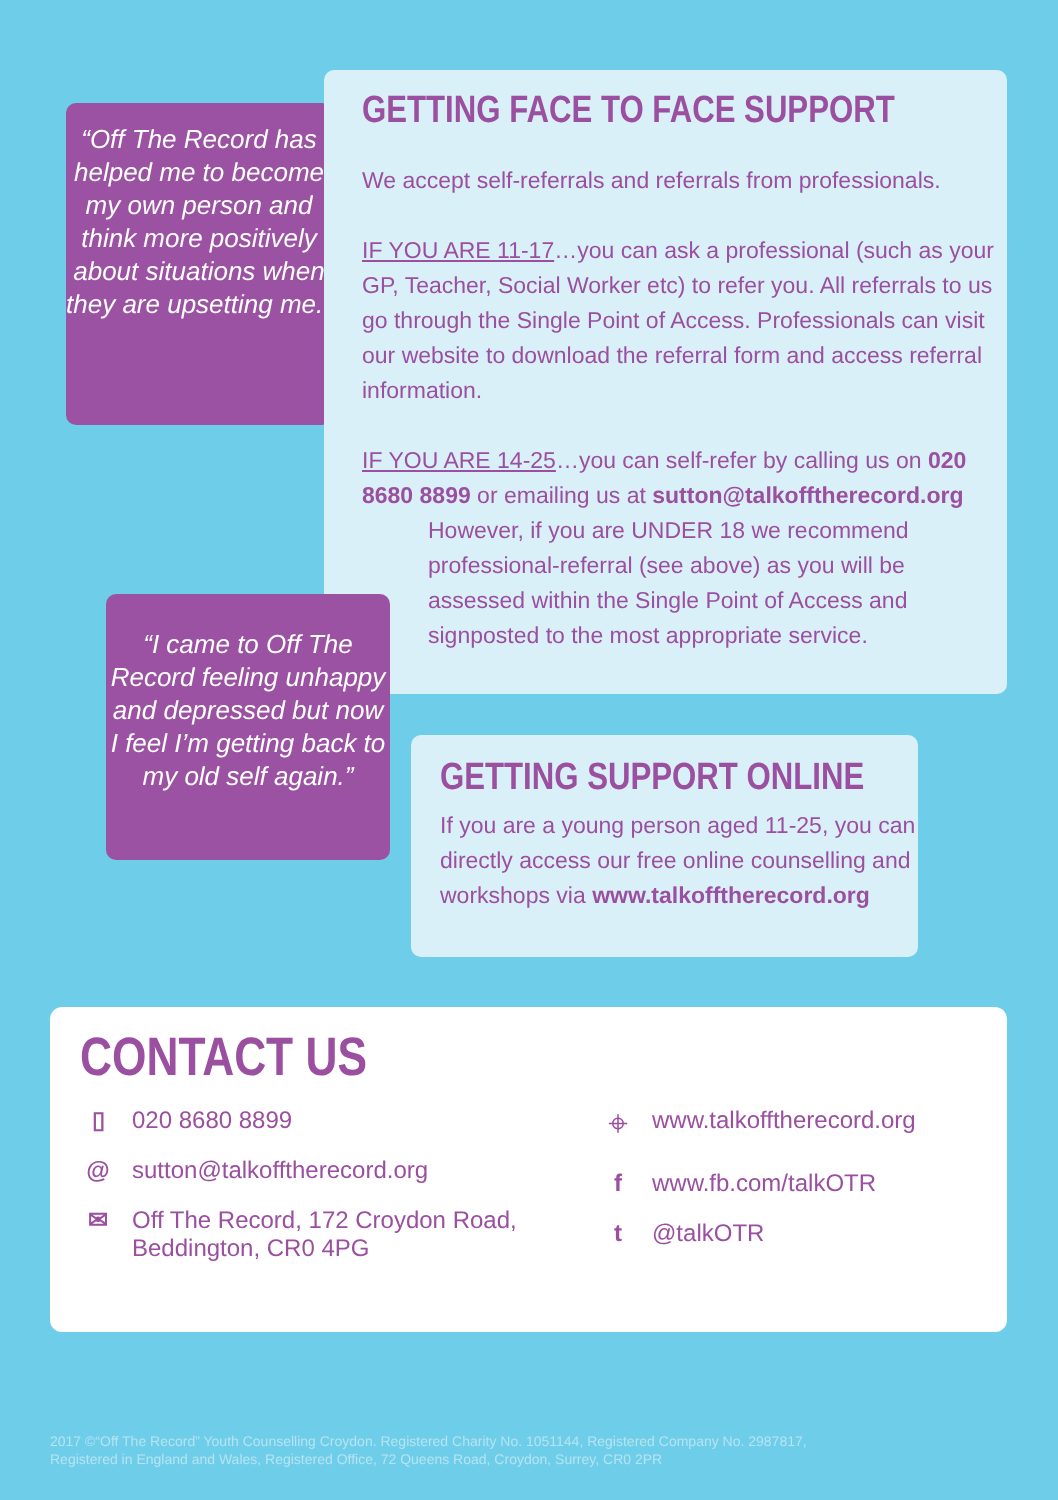“Off The Record has helped me to become my own person and think more positively about situations when they are upsetting me.”
GETTING FACE TO FACE SUPPORT
We accept self-referrals and referrals from professionals.
IF YOU ARE 11-17…you can ask a professional (such as your GP, Teacher, Social Worker etc) to refer you. All referrals to us go through the Single Point of Access. Professionals can visit our website to download the referral form and access referral information.
IF YOU ARE 14-25…you can self-refer by calling us on 020 8680 8899 or emailing us at sutton@talkofftherecord.org
However, if you are UNDER 18 we recommend professional-referral (see above) as you will be assessed within the Single Point of Access and signposted to the most appropriate service.
“I came to Off The Record feeling unhappy and depressed but now I feel I’m getting back to my old self again.”
GETTING SUPPORT ONLINE
If you are a young person aged 11-25, you can directly access our free online counselling and workshops via www.talkofftherecord.org
CONTACT US
▯ 020 8680 8899
@ sutton@talkofftherecord.org
✉ Off The Record, 172 Croydon Road,
Beddington, CR0 4PG
⌖ www.talkofftherecord.org
f www.fb.com/talkOTR
t @talkOTR
2017 ©“Off The Record” Youth Counselling Croydon. Registered Charity No. 1051144, Registered Company No. 2987817,
Registered in England and Wales, Registered Office, 72 Queens Road, Croydon, Surrey, CR0 2PR